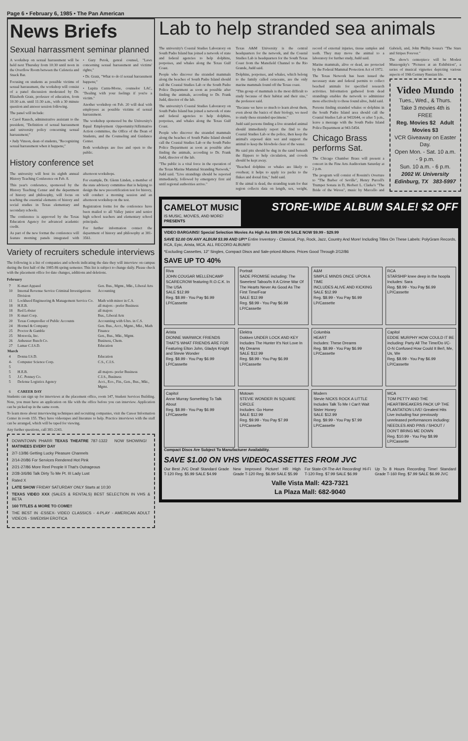Page 6 • February 6, 1985 • The Pan American
News Briefs
Sexual harrassment seminar planned
A workshop on sexual harrassment will be held next Thursday from 10:30 until noon in the Overflow Room between the Cafeteria and Snack Bar.
Focusing on students as possible victims of sexual harrassment, the workshop will consist of a panel discussion moderated by Dr. Elizabeth Gratz, professor of education, from 10:30 a.m. until 11:30 a.m., with a 30 minute question and answer session following.
The panel will include:
• Carol Rausch, adminstrative assistant to the president, "Definition of sexual harrassment and university policy concerning sexual harrassment;"
• Judy Vinson, dean of students, "Recognizing sexual harrassment when it happens;"
• Gary Petok, genral counsel, "Laws concerning sexual harrassment and victims' rights;"
• Dr. Gratz, "What to do if sexual harrassment happens;"
• Lupita Cantu-Morse, counselor LAC, "Dealing with your feelings if you're a victim."
Another workshop on Feb. 20 will deal with employees as possible victims of sexual harrassment.
The workshop sponsored bu the University's Equal Employment Opportunity/Affirmative Action committee, the Office of the Dean of Students, and the Counseling and Guidance Center.
Both workshops are free and open to the public.
History conference set
The university will host its eighth annual History Teaching Conference on Feb. 8.
This year's conference, sponsored by the History Teaching Center and the department of history and philosophy, will focus on teaching the essential elements of history and social studies in Texas elementary and secondary schools.
The conference is approved by the Texas Education Agency for advanced academic credit.
As part of the new format the conference will feature morning panels integrated with afternoon workshops.
For example, Dr. Glenn Linden, a member of the state advisory committee that is helping to design the new precertification test for history, will conduct a morning session and an afternoon workshop on the test.
Registration forms for the conference have been mailed to all Valley junior and senior high school teachers and elementary school principals.
For further information contact the department of history and philosophy at 381-3561.
Variety of recruiters schedule interviews
The following is a list of companies and schools indicating the date they will interview on campus during the first half of the 1985-86 spring semester. This list is subject to change daily. Please check with the placement office for date changes, additions and deletions.
February
| 7 | K-mart Apparel | Gen. Bus., Mgmt., Mkt., Liberal Arts |
| 10 | Internal Revenue Service Criminal Investigations Division | Accounting |
| 11 | Lockheed Engineering & Management Service Co. | Math with minor in C.S. |
| 18 | H.E.B. | all majors - prefer Business |
| 18 | Red Lobster | all majors |
| 19 | K-mart Corp. | Bus., Liberal Arts |
| 20 | Texas Comptroller of Public Accounts | Accounting with 6 hrs. in C.S. |
| 24 | Hormel & Company | Gen. Bus., Acct., Mgmt., Mkt., Math |
| 25 | Proctor & Gamble | Finance |
| 25 | Motorola, Inc. | Gen., Bus., Mkt., Mgmt. |
| 26 | Anheuser Busch Co. | Business, Chem. |
| 27 | Lamar C.I.S.D. | Education |
| March | | |
| 4 | Donna I.S.D. | Education |
| 4-5 | Computer Science Corp. | C.S., C.I.S. |
| 5 | H.E.B. | all majors- prefer Business |
| 5 | J.C. Penney Co. | C.I.S., Business |
| 5 | Defense Logistics Agency | Acct., Eco., Fin., Gen., Bus., Mkt., Mgmt. |
| 6 | CAREER DAY | |
Students can sign up for interviews at the placement office, room 147, Student Services Building. Note, you must have an application on file with the office before you can interview. Application can be picked up in the same room.
To learn more about interviewing techniques and recruiting companies, visit the Career Information Center in room 155. They have videotapes and literature to help. Practice interviews with the staff can be arranged, which will be taped for viewing.
Any further questions, call 381-2243.
DOWNTOWN PHARR TEXAS THEATRE 787-1322 NOW SHOWING! MATINEES EVERY DAY
2/7-13/86 Getting Lucky Pleasure Channels
2/14-20/86 For Services Rendered Hot Pink
2/21-27/86 More Reel People II That's Outrageous
2/28-3/6/86 Talk Dirty To Me Pt. III Lady Lust
Rated X
LATE SHOW FRIDAY SATURDAY ONLY Starts at 10:30
TEXAS VIDEO XXX (SALES & RENTALS) BEST SELECTION IN VHS & BETA
160 TITLES & MORE TO COME!!
THE BEST IN -ESSEX- VIDEO CLASSICS - 4-PLAY - AMERICAN ADULT VIDEOS - SWEDISH EROTICA
Lab to help stranded sea animals
The university's Coastal Studies Laboratory on South Padre Island has joined a network of state and federal agencies to help dolphins, porpoises, and whales along the Texas Gulf Coast.
People who discover the stranded mammals along the beaches of South Padre Island should call the Coastal Studies Lab or the South Padre Police Department as soon as possible after finding the animals, according to Dr. Frank Judd, director of the lab.
The university's Coastal Studies Laboratory on South Padre Island has joined a network of state and federal agencies to help dolphins, porpoises, and whales along the Texas Gulf Coast.
People who discover the stranded mammals along the beaches of South Padre Island should call the Coastal Studies Lab or the South Padre Police Department as soon as possible after finding the animals, according to Dr. Frank Judd, director of the lab.
"The public is a vital force in the operation of the Texas Marine Mammal Stranding Network," Judd said. "Live strandings should be reported immediately, followed by emergency first aid until regional authorities arrive."
Texas A&M University is the central headquarters for the network, and the Coastal Studies Lab is headquarters for the South Texas Coast from the Mansfield Channel to the Rio Grande, Judd said.
Dolphins, porpoises, and whales, which belong to the family called cetaceans, are the only marine mammals found off the Texas coast.
"This group of mammals is the most difficult to study because of their habitat and their size," the professor said.
"Because we have so much to learn about them, even about the basics of their biology, we need to study these stranded specimens."
Judd said persons finding a live stranded animal should immediately report the find to the Coastal Studies Lab or the police, then keep the animal's exposed skin wet and support the animal to keep the blowhole clear of the water.
He said pits should be dug in the sand beneath the flippers to help circulation, and crowds should be kept away.
"Beached dolphins or whales are likely to overheat; it helps to apply ice packs to the flukes and dorsal fins," Judd said.
If the aimal is dead, the stranding team for that region collects data on length, sex, weight, record of external injuries, tissue samples and teeth. They may move the animal to a laboratory for further study, Judd said.
Marine mammals, alive or dead, are protected by the Federal Mammal Protection Act of 1972.
The Texas Network has been issued the necessary state and federal permits to collect beached animals for specified research activities. Information gathered from dead strandings enables the network to administer more effectively to those found alive, Judd said.
Persons finding stranded whales or dolphins in the South Padre Island area should call the Coastal Studies Lab at 9432644, or after 5 p.m., leave a message with the South Padre Island Police Department at 943-5454.
Chicago Brass performs Sat.
The Chicago Chamber Brass will present a concert in the Fine Arts Auditorium Saturday at 2 p.m.
The program will consist of Rossini's Overture to "The Barber of Seville", Henry Purcell's Trumpet Sonata in D, Herbert L. Clarke's "The Bride of the Waves", music by Marcello and Gabrieli, and, John Phillip Sousa's "The Stars and Stripes Forever."
The show's centerpiece will be Modest Mussorgsky's "Pictures at an Exhibition", a series of musical vignettes depicting various aspects of 19th Century Russian life.
Video Mundo
Tues., Wed., & Thurs.
Take 3 movies 4th is FREE
Reg. Movies $2 Adult Movies $3
VCR Giveaway on Easter Day.
Open Mon. - Sat. 10 a.m. - 9 p.m.
Sun. 10 a.m. - 6 p.m.
2002 W. University
Edinburg, TX 383-5997
CAMELOT MUSIC
IS MUSIC, MOVIES, AND MORE!
PRESENTS
STORE-WIDE ALBUM SALE! $2 OFF
VIDEO BARGAINS! Special Selection Movies As High As $99.99 ON SALE NOW $9.99 - $29.99
SAVE $2.00 ON ANY ALBUM $3.99 AND UP!* Entire Inventory - Classical, Pop, Rock, Jazz, Country And More! Including Titles On These Labels: PolyGram Records, RCA, Epic, Arista, MCA. ALL RECORD ALBUMS!
*Excluding Cassettes, 12" Singles, Compact Discs and Sale-priced Albums. Prices Good Through 2/12/86
SAVE UP TO 40%
Riva
JOHN COUGAR MELLENCAMP SCARECROW featuring R.O.C.K. In The USA
SALE $12.99
Reg. $8.99 - You Pay $6.99 LP/Cassette
Portrait
SADE PROMISE including: The Sweetest Taboo/Is It A Crime War Of The Hearts Never As Good As The First Time/Fear
SALE $12.99
Reg. $8.99 - You Pay $6.99 LP/Cassette
A&M
SIMPLE MINDS ONCE UPON A TIME
INCLUDES ALIVE AND KICKING
SALE $12.99
Reg. $8.99 - You Pay $6.99 LP/Cassette
RCA
STARSHIP knee deep in the hoopla
Includes: Sara
Reg. $8.99 - You Pay $6.99 LP/Cassette
Arista
DIONNE WARWICK FRIENDS
THAT'S WHAT FRIENDS ARE FOR Featuring Elton John, Gladys Knight and Stevie Wonder
Reg. $8.99 - You Pay $6.99 LP/Cassette
Elektra
Dokken UNDER LOCK AND KEY
Includes The Hunter It's Not Love In My Dreams
SALE $12.99
Reg. $8.99 - You Pay $6.99 LP/Cassette
Columbia
HEART
Includes: These Dreams
Reg. $8.99 - You Pay $6.99 LP/Cassette
Capitol
EDDIE MURPHY HOW COULD IT BE including: Party All The Time/Do I/C-O-N Confused How Could It Be/I, Me, Us, We
Reg. $8.99 - You Pay $6.99 LP/Cassette
Capitol
Anne Murray Something To Talk About
Reg. $8.99 - You Pay $6.99 LP/Cassette
Motown
STEVIE WONDER IN SQUARE CIRCLE
Includes: Go Home
SALE $12.99
Reg. $9.99 - You Pay $7.99 LP/Cassette
Modern
Stevie NICKS ROCK A LITTLE
Includes Talk To Me I Can't Wait Sister Honey
SALE $12.99
Reg. $9.99 - You Pay $7.99 LP/Cassette
MCA
TOM PETTY AND THE HEARTBREAKERS PACK UP THE PLANTATION LIVE! Greatest Hits Live including four previously unreleased performances including: NEEDLES AND PINS / SHOUT / DON'T BRING ME DOWN
Reg. $10.99 - You Pay $8.99 LP/Cassette
Compact Discs Are Subject To Manufacturer Availability.
SAVE $1.00 ON VHS VIDEOCASSETTES FROM JVC
Our Best JVC Deal! Standard Grade T-120 Reg. $5.99 SALE $4.99
New Improved Picture! HR High Grade T-120 Reg. $6.99 SALE $5.99
For State-Of-The-Art Recording! Hi-Fi T-120 Reg. $7.99 SALE $6.99
Up To 8 Hours Recording Time! Standard Grade T-160 Reg. $7.99 SALE $6.99 JVC
Valle Vista Mall: 423-7321
La Plaza Mall: 682-9040